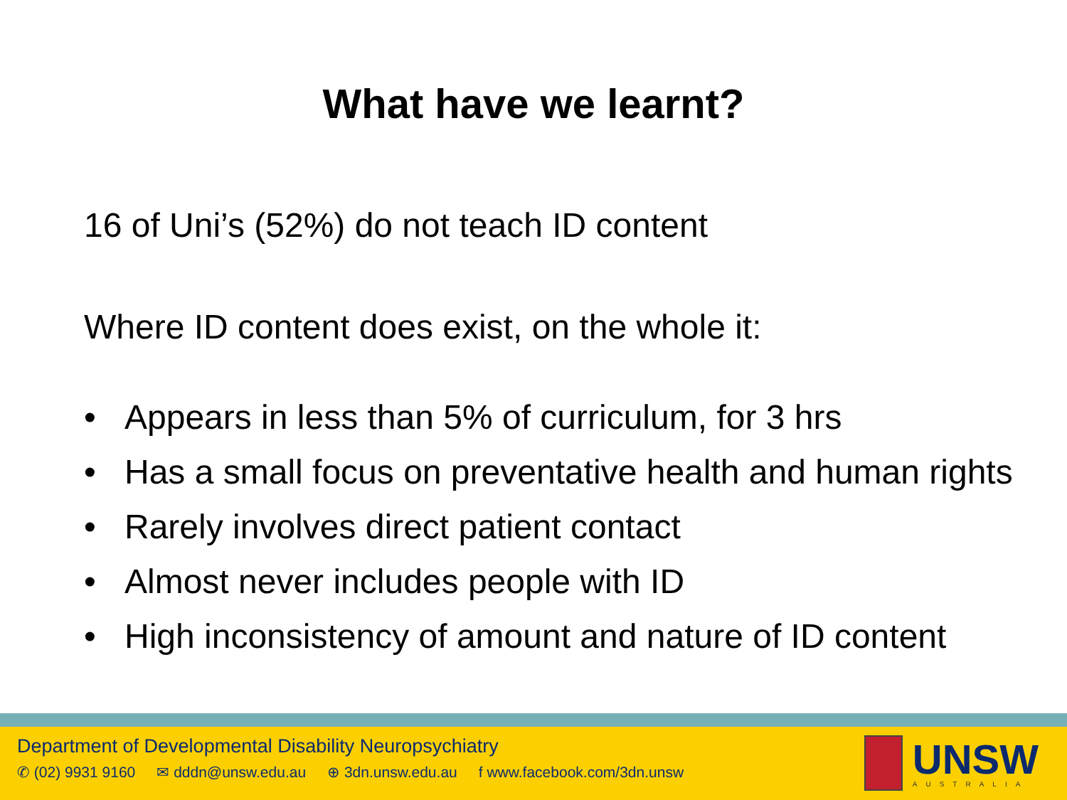What have we learnt?
16 of Uni’s (52%) do not teach ID content
Where ID content does exist, on the whole it:
• Appears in less than 5% of curriculum, for 3 hrs
• Has a small focus on preventative health and human rights
• Rarely involves direct patient contact
• Almost never includes people with ID
• High inconsistency of amount and nature of ID content
Department of Developmental Disability Neuropsychiatry
✆ (02) 9931 9160 ✉ dddn@unsw.edu.au ⊕ 3dn.unsw.edu.au f www.facebook.com/3dn.unsw
UNSW
AUSTRALIA